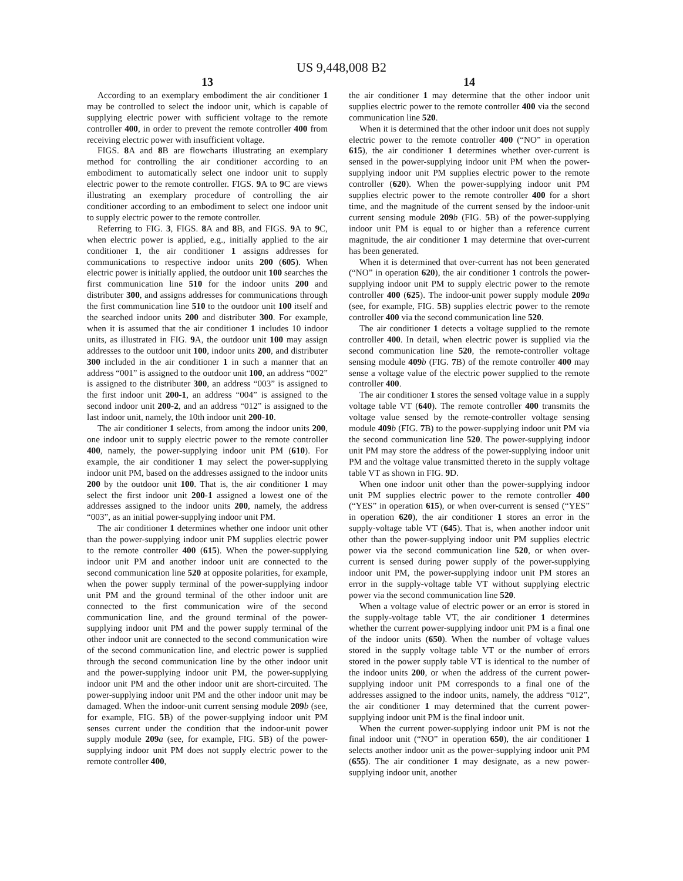US 9,448,008 B2
13
According to an exemplary embodiment the air conditioner 1 may be controlled to select the indoor unit, which is capable of supplying electric power with sufficient voltage to the remote controller 400, in order to prevent the remote controller 400 from receiving electric power with insufficient voltage.
FIGS. 8 A and 8 B are flowcharts illustrating an exemplary method for controlling the air conditioner according to an embodiment to automatically select one indoor unit to supply electric power to the remote controller. FIGS. 9 A to 9 C are views illustrating an exemplary procedure of controlling the air conditioner according to an embodiment to select one indoor unit to supply electric power to the remote controller.
Referring to FIG. 3, FIGS. 8 A and 8 B, and FIGS. 9 A to 9 C, when electric power is applied, e.g., initially applied to the air conditioner 1, the air conditioner 1 assigns addresses for communications to respective indoor units 200 (605). When electric power is initially applied, the outdoor unit 100 searches the first communication line 510 for the indoor units 200 and distributer 300, and assigns addresses for communications through the first communication line 510 to the outdoor unit 100 itself and the searched indoor units 200 and distributer 300. For example, when it is assumed that the air conditioner 1 includes 10 indoor units, as illustrated in FIG. 9 A, the outdoor unit 100 may assign addresses to the outdoor unit 100, indoor units 200, and distributer 300 included in the air conditioner 1 in such a manner that an address “001” is assigned to the outdoor unit 100, an address “002” is assigned to the distributer 300, an address “003” is assigned to the first indoor unit 200-1, an address “004” is assigned to the second indoor unit 200-2, and an address “012” is assigned to the last indoor unit, namely, the 10th indoor unit 200-10.
The air conditioner 1 selects, from among the indoor units 200, one indoor unit to supply electric power to the remote controller 400, namely, the power-supplying indoor unit PM (610). For example, the air conditioner 1 may select the power-supplying indoor unit PM, based on the addresses assigned to the indoor units 200 by the outdoor unit 100. That is, the air conditioner 1 may select the first indoor unit 200-1 assigned a lowest one of the addresses assigned to the indoor units 200, namely, the address “003”, as an initial power-supplying indoor unit PM.
The air conditioner 1 determines whether one indoor unit other than the power-supplying indoor unit PM supplies electric power to the remote controller 400 (615). When the power-supplying indoor unit PM and another indoor unit are connected to the second communication line 520 at opposite polarities, for example, when the power supply terminal of the power-supplying indoor unit PM and the ground terminal of the other indoor unit are connected to the first communication wire of the second communication line, and the ground terminal of the power-supplying indoor unit PM and the power supply terminal of the other indoor unit are connected to the second communication wire of the second communication line, and electric power is supplied through the second communication line by the other indoor unit and the power-supplying indoor unit PM, the power-supplying indoor unit PM and the other indoor unit are short-circuited. The power-supplying indoor unit PM and the other indoor unit may be damaged. When the indoor-unit current sensing module 209 b (see, for example, FIG. 5 B) of the power-supplying indoor unit PM senses current under the condition that the indoor-unit power supply module 209 a (see, for example, FIG. 5 B) of the power-supplying indoor unit PM does not supply electric power to the remote controller 400,
14
the air conditioner 1 may determine that the other indoor unit supplies electric power to the remote controller 400 via the second communication line 520.
When it is determined that the other indoor unit does not supply electric power to the remote controller 400 (“NO” in operation 615), the air conditioner 1 determines whether over-current is sensed in the power-supplying indoor unit PM when the power-supplying indoor unit PM supplies electric power to the remote controller (620). When the power-supplying indoor unit PM supplies electric power to the remote controller 400 for a short time, and the magnitude of the current sensed by the indoor-unit current sensing module 209 b (FIG. 5 B) of the power-supplying indoor unit PM is equal to or higher than a reference current magnitude, the air conditioner 1 may determine that over-current has been generated.
When it is determined that over-current has not been generated (“NO” in operation 620), the air conditioner 1 controls the power-supplying indoor unit PM to supply electric power to the remote controller 400 (625). The indoor-unit power supply module 209 a (see, for example, FIG. 5 B) supplies electric power to the remote controller 400 via the second communication line 520.
The air conditioner 1 detects a voltage supplied to the remote controller 400. In detail, when electric power is supplied via the second communication line 520, the remote-controller voltage sensing module 409 b (FIG. 7 B) of the remote controller 400 may sense a voltage value of the electric power supplied to the remote controller 400.
The air conditioner 1 stores the sensed voltage value in a supply voltage table VT (640). The remote controller 400 transmits the voltage value sensed by the remote-controller voltage sensing module 409 b (FIG. 7 B) to the power-supplying indoor unit PM via the second communication line 520. The power-supplying indoor unit PM may store the address of the power-supplying indoor unit PM and the voltage value transmitted thereto in the supply voltage table VT as shown in FIG. 9 D.
When one indoor unit other than the power-supplying indoor unit PM supplies electric power to the remote controller 400 (“YES” in operation 615), or when over-current is sensed (“YES” in operation 620), the air conditioner 1 stores an error in the supply-voltage table VT (645). That is, when another indoor unit other than the power-supplying indoor unit PM supplies electric power via the second communication line 520, or when over-current is sensed during power supply of the power-supplying indoor unit PM, the power-supplying indoor unit PM stores an error in the supply-voltage table VT without supplying electric power via the second communication line 520.
When a voltage value of electric power or an error is stored in the supply-voltage table VT, the air conditioner 1 determines whether the current power-supplying indoor unit PM is a final one of the indoor units (650). When the number of voltage values stored in the supply voltage table VT or the number of errors stored in the power supply table VT is identical to the number of the indoor units 200, or when the address of the current power-supplying indoor unit PM corresponds to a final one of the addresses assigned to the indoor units, namely, the address “012”, the air conditioner 1 may determined that the current power-supplying indoor unit PM is the final indoor unit.
When the current power-supplying indoor unit PM is not the final indoor unit (“NO” in operation 650), the air conditioner 1 selects another indoor unit as the power-supplying indoor unit PM (655). The air conditioner 1 may designate, as a new power-supplying indoor unit, another